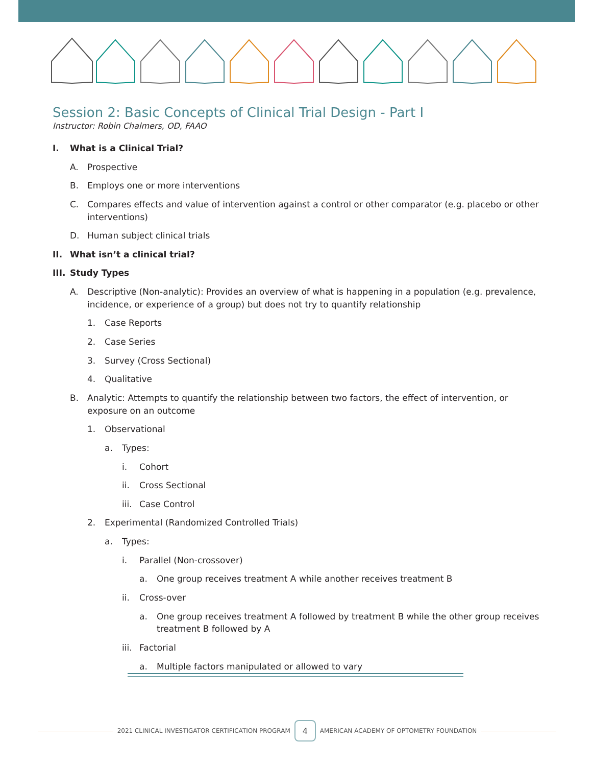Session 2: Basic Concepts of Clinical Trial Design - Part I
Instructor: Robin Chalmers, OD, FAAO
I. What is a Clinical Trial?
A. Prospective
B. Employs one or more interventions
C. Compares effects and value of intervention against a control or other comparator (e.g. placebo or other interventions)
D. Human subject clinical trials
II. What isn’t a clinical trial?
III. Study Types
A. Descriptive (Non-analytic): Provides an overview of what is happening in a population (e.g. prevalence, incidence, or experience of a group) but does not try to quantify relationship
1. Case Reports
2. Case Series
3. Survey (Cross Sectional)
4. Qualitative
B. Analytic: Attempts to quantify the relationship between two factors, the effect of intervention, or exposure on an outcome
1. Observational
a. Types:
i. Cohort
ii. Cross Sectional
iii. Case Control
2. Experimental (Randomized Controlled Trials)
a. Types:
i. Parallel (Non-crossover)
a. One group receives treatment A while another receives treatment B
ii. Cross-over
a. One group receives treatment A followed by treatment B while the other group receives treatment B followed by A
iii. Factorial
a. Multiple factors manipulated or allowed to vary
2021 CLINICAL INVESTIGATOR CERTIFICATION PROGRAM
4
AMERICAN ACADEMY OF OPTOMETRY FOUNDATION